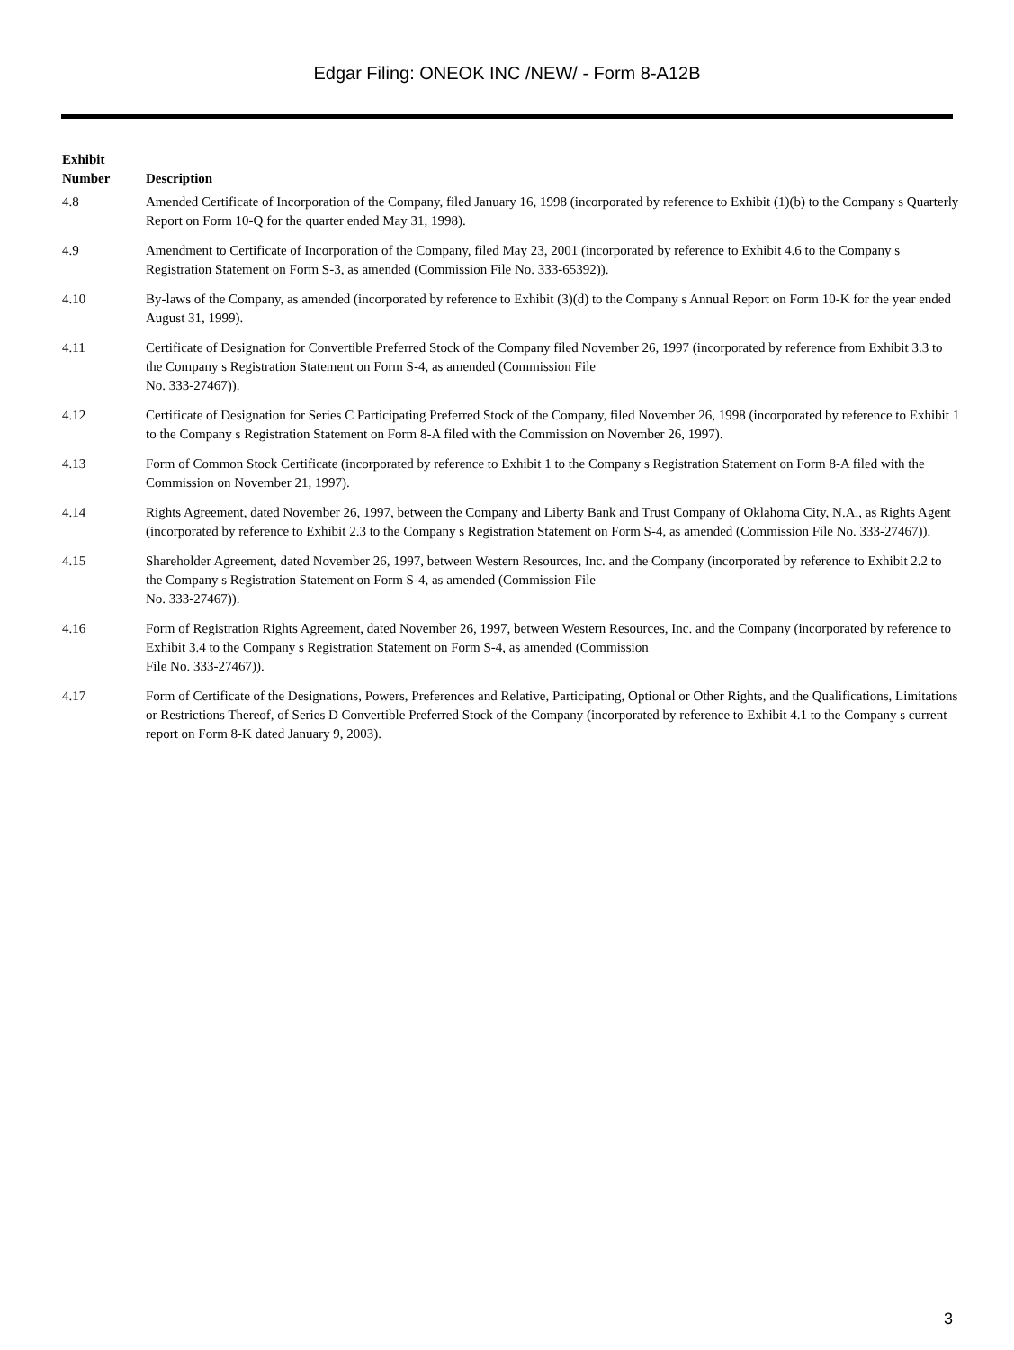Edgar Filing: ONEOK INC /NEW/ - Form 8-A12B
| Exhibit Number | Description |
| --- | --- |
| 4.8 | Amended Certificate of Incorporation of the Company, filed January 16, 1998 (incorporated by reference to Exhibit (1)(b) to the Company s Quarterly Report on Form 10-Q for the quarter ended May 31, 1998). |
| 4.9 | Amendment to Certificate of Incorporation of the Company, filed May 23, 2001 (incorporated by reference to Exhibit 4.6 to the Company s Registration Statement on Form S-3, as amended (Commission File No. 333-65392)). |
| 4.10 | By-laws of the Company, as amended (incorporated by reference to Exhibit (3)(d) to the Company s Annual Report on Form 10-K for the year ended August 31, 1999). |
| 4.11 | Certificate of Designation for Convertible Preferred Stock of the Company filed November 26, 1997 (incorporated by reference from Exhibit 3.3 to the Company s Registration Statement on Form S-4, as amended (Commission File No. 333-27467)). |
| 4.12 | Certificate of Designation for Series C Participating Preferred Stock of the Company, filed November 26, 1998 (incorporated by reference to Exhibit 1 to the Company s Registration Statement on Form 8-A filed with the Commission on November 26, 1997). |
| 4.13 | Form of Common Stock Certificate (incorporated by reference to Exhibit 1 to the Company s Registration Statement on Form 8-A filed with the Commission on November 21, 1997). |
| 4.14 | Rights Agreement, dated November 26, 1997, between the Company and Liberty Bank and Trust Company of Oklahoma City, N.A., as Rights Agent (incorporated by reference to Exhibit 2.3 to the Company s Registration Statement on Form S-4, as amended (Commission File No. 333-27467)). |
| 4.15 | Shareholder Agreement, dated November 26, 1997, between Western Resources, Inc. and the Company (incorporated by reference to Exhibit 2.2 to the Company s Registration Statement on Form S-4, as amended (Commission File No. 333-27467)). |
| 4.16 | Form of Registration Rights Agreement, dated November 26, 1997, between Western Resources, Inc. and the Company (incorporated by reference to Exhibit 3.4 to the Company s Registration Statement on Form S-4, as amended (Commission File No. 333-27467)). |
| 4.17 | Form of Certificate of the Designations, Powers, Preferences and Relative, Participating, Optional or Other Rights, and the Qualifications, Limitations or Restrictions Thereof, of Series D Convertible Preferred Stock of the Company (incorporated by reference to Exhibit 4.1 to the Company s current report on Form 8-K dated January 9, 2003). |
3